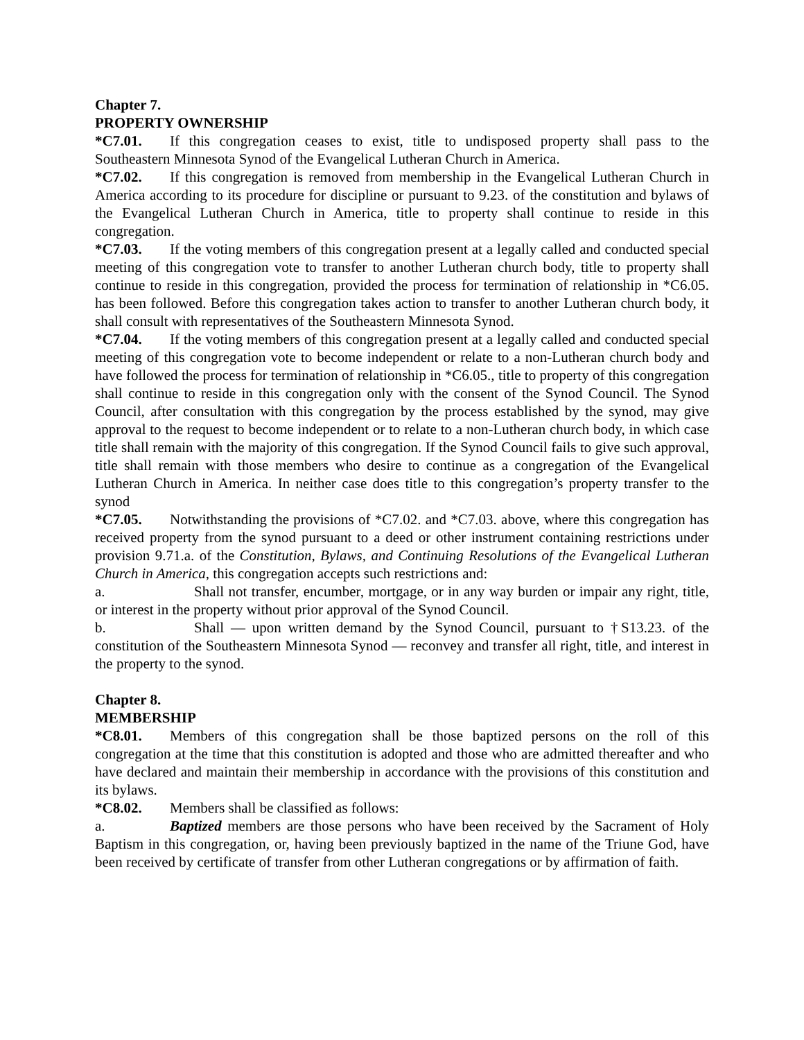Chapter 7.
PROPERTY OWNERSHIP
*C7.01. If this congregation ceases to exist, title to undisposed property shall pass to the Southeastern Minnesota Synod of the Evangelical Lutheran Church in America.
*C7.02. If this congregation is removed from membership in the Evangelical Lutheran Church in America according to its procedure for discipline or pursuant to 9.23. of the constitution and bylaws of the Evangelical Lutheran Church in America, title to property shall continue to reside in this congregation.
*C7.03. If the voting members of this congregation present at a legally called and conducted special meeting of this congregation vote to transfer to another Lutheran church body, title to property shall continue to reside in this congregation, provided the process for termination of relationship in *C6.05. has been followed. Before this congregation takes action to transfer to another Lutheran church body, it shall consult with representatives of the Southeastern Minnesota Synod.
*C7.04. If the voting members of this congregation present at a legally called and conducted special meeting of this congregation vote to become independent or relate to a non-Lutheran church body and have followed the process for termination of relationship in *C6.05., title to property of this congregation shall continue to reside in this congregation only with the consent of the Synod Council. The Synod Council, after consultation with this congregation by the process established by the synod, may give approval to the request to become independent or to relate to a non-Lutheran church body, in which case title shall remain with the majority of this congregation. If the Synod Council fails to give such approval, title shall remain with those members who desire to continue as a congregation of the Evangelical Lutheran Church in America. In neither case does title to this congregation’s property transfer to the synod
*C7.05. Notwithstanding the provisions of *C7.02. and *C7.03. above, where this congregation has received property from the synod pursuant to a deed or other instrument containing restrictions under provision 9.71.a. of the Constitution, Bylaws, and Continuing Resolutions of the Evangelical Lutheran Church in America, this congregation accepts such restrictions and:
a. Shall not transfer, encumber, mortgage, or in any way burden or impair any right, title, or interest in the property without prior approval of the Synod Council.
b. Shall — upon written demand by the Synod Council, pursuant to †S13.23. of the constitution of the Southeastern Minnesota Synod — reconvey and transfer all right, title, and interest in the property to the synod.
Chapter 8.
MEMBERSHIP
*C8.01. Members of this congregation shall be those baptized persons on the roll of this congregation at the time that this constitution is adopted and those who are admitted thereafter and who have declared and maintain their membership in accordance with the provisions of this constitution and its bylaws.
*C8.02. Members shall be classified as follows:
a. Baptized members are those persons who have been received by the Sacrament of Holy Baptism in this congregation, or, having been previously baptized in the name of the Triune God, have been received by certificate of transfer from other Lutheran congregations or by affirmation of faith.